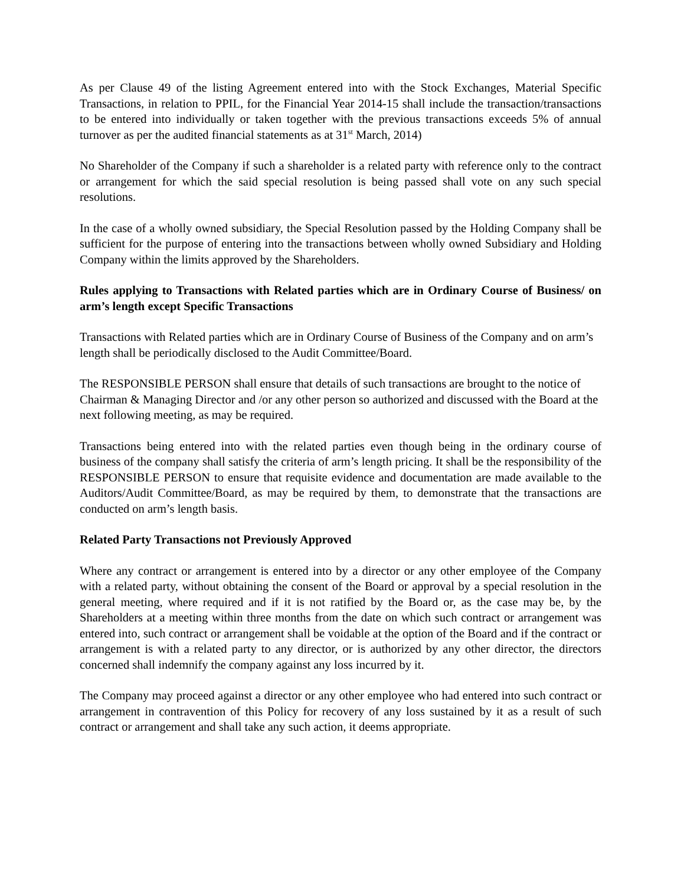As per Clause 49 of the listing Agreement entered into with the Stock Exchanges, Material Specific Transactions, in relation to PPIL, for the Financial Year 2014-15 shall include the transaction/transactions to be entered into individually or taken together with the previous transactions exceeds 5% of annual turnover as per the audited financial statements as at 31<sup>st</sup> March, 2014)
No Shareholder of the Company if such a shareholder is a related party with reference only to the contract or arrangement for which the said special resolution is being passed shall vote on any such special resolutions.
In the case of a wholly owned subsidiary, the Special Resolution passed by the Holding Company shall be sufficient for the purpose of entering into the transactions between wholly owned Subsidiary and Holding Company within the limits approved by the Shareholders.
Rules applying to Transactions with Related parties which are in Ordinary Course of Business/ on arm’s length except Specific Transactions
Transactions with Related parties which are in Ordinary Course of Business of the Company and on arm’s length shall be periodically disclosed to the Audit Committee/Board.
The RESPONSIBLE PERSON shall ensure that details of such transactions are brought to the notice of Chairman & Managing Director and /or any other person so authorized and discussed with the Board at the next following meeting, as may be required.
Transactions being entered into with the related parties even though being in the ordinary course of business of the company shall satisfy the criteria of arm’s length pricing. It shall be the responsibility of the RESPONSIBLE PERSON to ensure that requisite evidence and documentation are made available to the Auditors/Audit Committee/Board, as may be required by them, to demonstrate that the transactions are conducted on arm’s length basis.
Related Party Transactions not Previously Approved
Where any contract or arrangement is entered into by a director or any other employee of the Company with a related party, without obtaining the consent of the Board or approval by a special resolution in the general meeting, where required and if it is not ratified by the Board or, as the case may be, by the Shareholders at a meeting within three months from the date on which such contract or arrangement was entered into, such contract or arrangement shall be voidable at the option of the Board and if the contract or arrangement is with a related party to any director, or is authorized by any other director, the directors concerned shall indemnify the company against any loss incurred by it.
The Company may proceed against a director or any other employee who had entered into such contract or arrangement in contravention of this Policy for recovery of any loss sustained by it as a result of such contract or arrangement and shall take any such action, it deems appropriate.